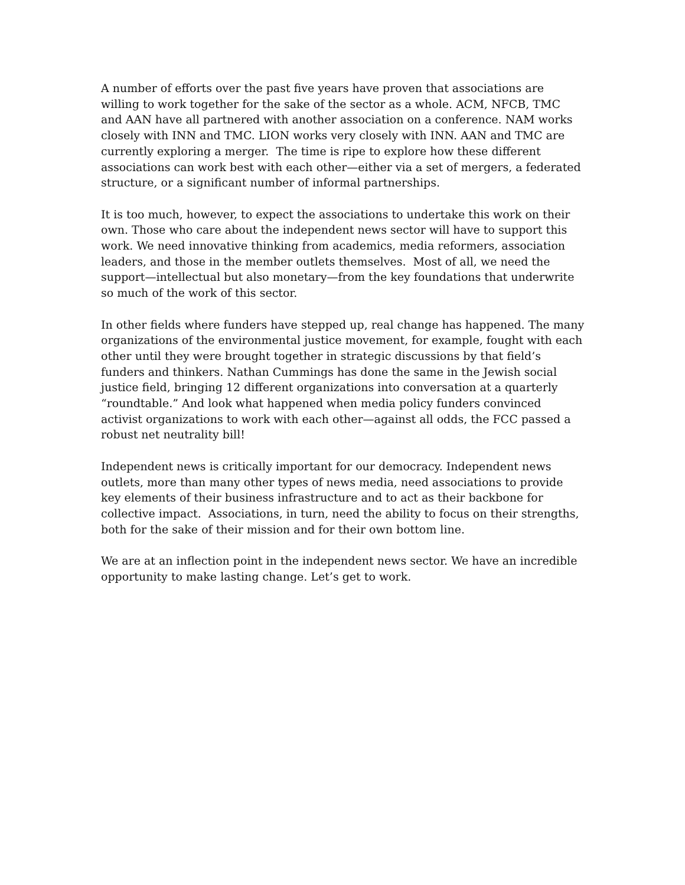A number of efforts over the past five years have proven that associations are willing to work together for the sake of the sector as a whole. ACM, NFCB, TMC and AAN have all partnered with another association on a conference. NAM works closely with INN and TMC. LION works very closely with INN. AAN and TMC are currently exploring a merger. The time is ripe to explore how these different associations can work best with each other—either via a set of mergers, a federated structure, or a significant number of informal partnerships.
It is too much, however, to expect the associations to undertake this work on their own. Those who care about the independent news sector will have to support this work. We need innovative thinking from academics, media reformers, association leaders, and those in the member outlets themselves. Most of all, we need the support—intellectual but also monetary—from the key foundations that underwrite so much of the work of this sector.
In other fields where funders have stepped up, real change has happened. The many organizations of the environmental justice movement, for example, fought with each other until they were brought together in strategic discussions by that field’s funders and thinkers. Nathan Cummings has done the same in the Jewish social justice field, bringing 12 different organizations into conversation at a quarterly “roundtable.” And look what happened when media policy funders convinced activist organizations to work with each other—against all odds, the FCC passed a robust net neutrality bill!
Independent news is critically important for our democracy. Independent news outlets, more than many other types of news media, need associations to provide key elements of their business infrastructure and to act as their backbone for collective impact. Associations, in turn, need the ability to focus on their strengths, both for the sake of their mission and for their own bottom line.
We are at an inflection point in the independent news sector. We have an incredible opportunity to make lasting change. Let’s get to work.